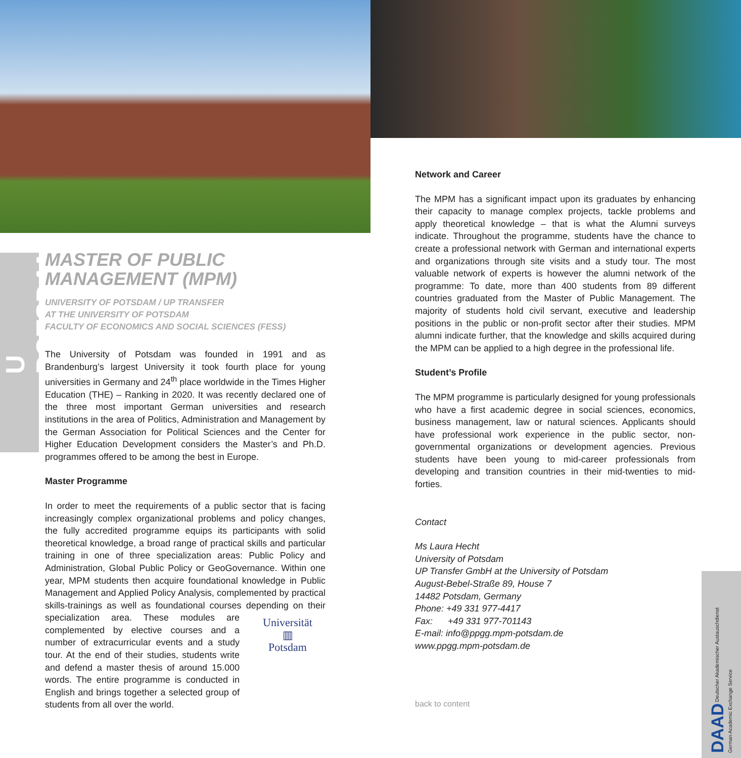U POTSDAM
MASTER OF PUBLIC MANAGEMENT (MPM)
UNIVERSITY OF POTSDAM / UP TRANSFER
AT THE UNIVERSITY OF POTSDAM
FACULTY OF ECONOMICS AND SOCIAL SCIENCES (FESS)
The University of Potsdam was founded in 1991 and as Brandenburg’s largest University it took fourth place for young universities in Germany and 24<sup>th</sup> place worldwide in the Times Higher Education (THE) – Ranking in 2020. It was recently declared one of the three most important German universities and research institutions in the area of Politics, Administration and Management by the German Association for Political Sciences and the Center for Higher Education Development considers the Master’s and Ph.D. programmes offered to be among the best in Europe.
Master Programme
In order to meet the requirements of a public sector that is facing increasingly complex organizational problems and policy changes, the fully accredited programme equips its participants with solid theoretical knowledge, a broad range of practical skills and particular training in one of three specialization areas: Public Policy and Administration, Global Public Policy or GeoGovernance. Within one year, MPM students then acquire foundational knowledge in Public Management and Applied Policy Analysis, complemented by practical skills-trainings as well as foundational courses depending on their specialization area. These modules Universität
▥
Potsdam are complemented by elective courses and a number of extracurricular events and a study tour. At the end of their studies, students write and defend a master thesis of around 15.000 words. The entire programme is conducted in English and brings together a selected group of students from all over the world.
Network and Career
The MPM has a significant impact upon its graduates by enhancing their capacity to manage complex projects, tackle problems and apply theoretical knowledge – that is what the Alumni surveys indicate. Throughout the programme, students have the chance to create a professional network with German and international experts and organizations through site visits and a study tour. The most valuable network of experts is however the alumni network of the programme: To date, more than 400 students from 89 different countries graduated from the Master of Public Management. The majority of students hold civil servant, executive and leadership positions in the public or non-profit sector after their studies. MPM alumni indicate further, that the knowledge and skills acquired during the MPM can be applied to a high degree in the professional life.
Student’s Profile
The MPM programme is particularly designed for young professionals who have a first academic degree in social sciences, economics, business management, law or natural sciences. Applicants should have professional work experience in the public sector, non-governmental organizations or development agencies. Previous students have been young to mid-career professionals from developing and transition countries in their mid-twenties to mid-forties.
Contact
Ms Laura Hecht
University of Potsdam
UP Transfer GmbH at the University of Potsdam
August-Bebel-Straße 89, House 7
14482 Potsdam, Germany
Phone: +49 331 977-4417
Fax: +49 331 977-701143
E-mail: info@ppgg.mpm-potsdam.de
www.ppgg.mpm-potsdam.de
back to content
DAAD Deutscher Akademischer Austauschdienst
German Academic Exchange Service